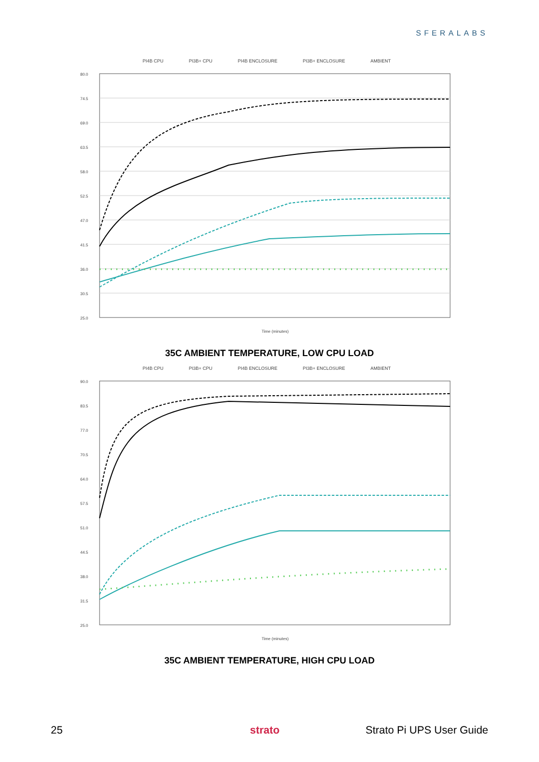SFERALABS
PI4B CPU PI3B+ CPU PI4B ENCLOSURE PI3B+ ENCLOSURE AMBIENT
80.0
74.5
69.0
63.5
58.0
52.5
47.0
41.5
36.0
30.5
25.0
Time (minutes)
35C AMBIENT TEMPERATURE, LOW CPU LOAD
PI4B CPU PI3B+ CPU PI4B ENCLOSURE PI3B+ ENCLOSURE AMBIENT
90.0
83.5
77.0
70.5
64.0
57.5
51.0
44.5
38.0
31.5
25.0
Time (minutes)
35C AMBIENT TEMPERATURE, HIGH CPU LOAD
25 strato Strato Pi UPS User Guide